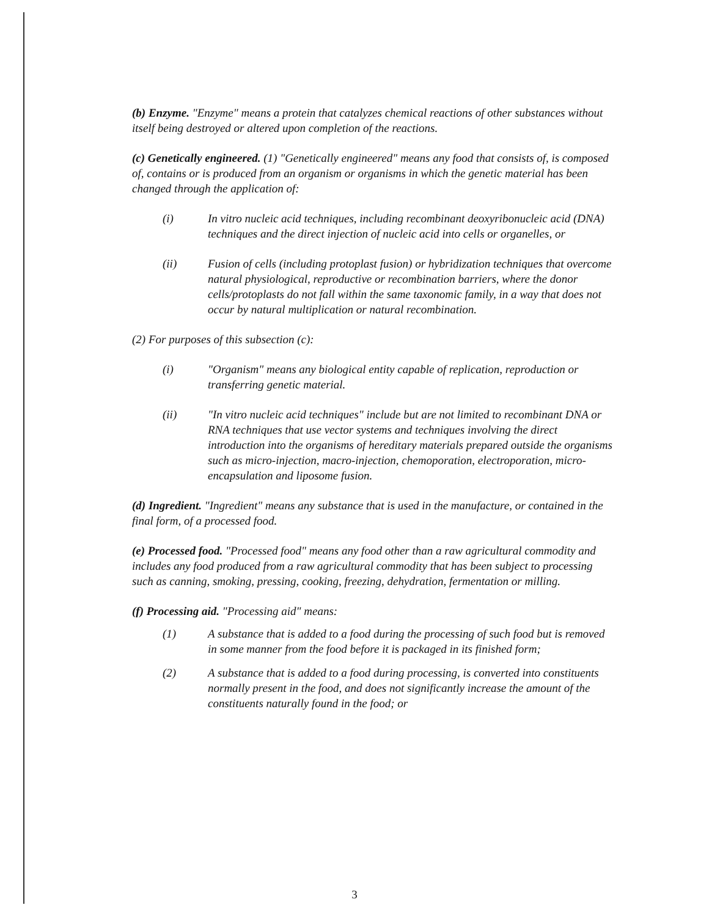(b) Enzyme. "Enzyme" means a protein that catalyzes chemical reactions of other substances without itself being destroyed or altered upon completion of the reactions.
(c) Genetically engineered. (1) "Genetically engineered" means any food that consists of, is composed of, contains or is produced from an organism or organisms in which the genetic material has been changed through the application of:
(i) In vitro nucleic acid techniques, including recombinant deoxyribonucleic acid (DNA) techniques and the direct injection of nucleic acid into cells or organelles, or
(ii) Fusion of cells (including protoplast fusion) or hybridization techniques that overcome natural physiological, reproductive or recombination barriers, where the donor cells/protoplasts do not fall within the same taxonomic family, in a way that does not occur by natural multiplication or natural recombination.
(2) For purposes of this subsection (c):
(i) "Organism" means any biological entity capable of replication, reproduction or transferring genetic material.
(ii) "In vitro nucleic acid techniques" include but are not limited to recombinant DNA or RNA techniques that use vector systems and techniques involving the direct introduction into the organisms of hereditary materials prepared outside the organisms such as micro-injection, macro-injection, chemoporation, electroporation, micro-encapsulation and liposome fusion.
(d) Ingredient. "Ingredient" means any substance that is used in the manufacture, or contained in the final form, of a processed food.
(e) Processed food. "Processed food" means any food other than a raw agricultural commodity and includes any food produced from a raw agricultural commodity that has been subject to processing such as canning, smoking, pressing, cooking, freezing, dehydration, fermentation or milling.
(f) Processing aid. "Processing aid" means:
(1) A substance that is added to a food during the processing of such food but is removed in some manner from the food before it is packaged in its finished form;
(2) A substance that is added to a food during processing, is converted into constituents normally present in the food, and does not significantly increase the amount of the constituents naturally found in the food; or
3